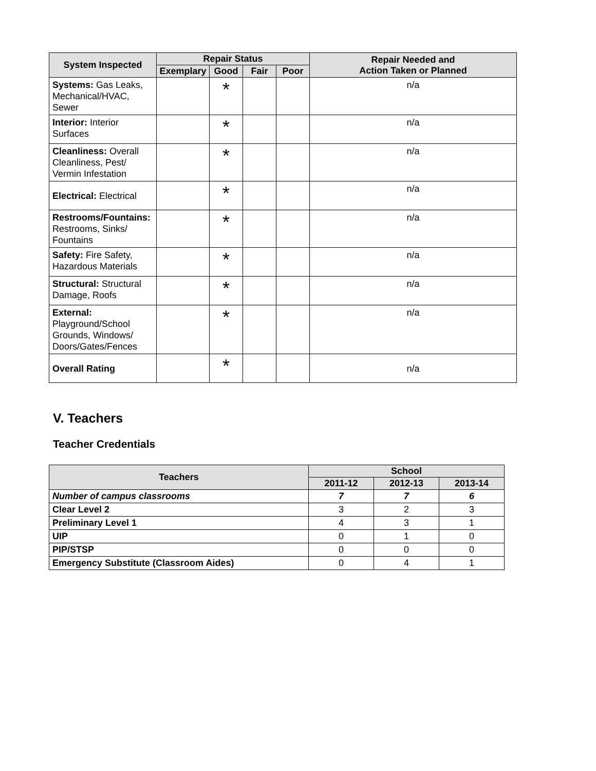| System Inspected | Repair Status | | | | Repair Needed and Action Taken or Planned |
| --- | --- | --- | --- | --- | --- |
| | Exemplary | Good | Fair | Poor | |
| Systems: Gas Leaks, Mechanical/HVAC, Sewer | | * | | | n/a |
| Interior: Interior Surfaces | | * | | | n/a |
| Cleanliness: Overall Cleanliness, Pest/ Vermin Infestation | | * | | | n/a |
| Electrical: Electrical | | * | | | n/a |
| Restrooms/Fountains: Restrooms, Sinks/ Fountains | | * | | | n/a |
| Safety: Fire Safety, Hazardous Materials | | * | | | n/a |
| Structural: Structural Damage, Roofs | | * | | | n/a |
| External: Playground/School Grounds, Windows/ Doors/Gates/Fences | | * | | | n/a |
| Overall Rating | | * | | | n/a |
V. Teachers
Teacher Credentials
| Teachers | School | | |
| --- | --- | --- | --- |
| | 2011-12 | 2012-13 | 2013-14 |
| Number of campus classrooms | 7 | 7 | 6 |
| Clear Level 2 | 3 | 2 | 3 |
| Preliminary Level 1 | 4 | 3 | 1 |
| UIP | 0 | 1 | 0 |
| PIP/STSP | 0 | 0 | 0 |
| Emergency Substitute (Classroom Aides) | 0 | 4 | 1 |